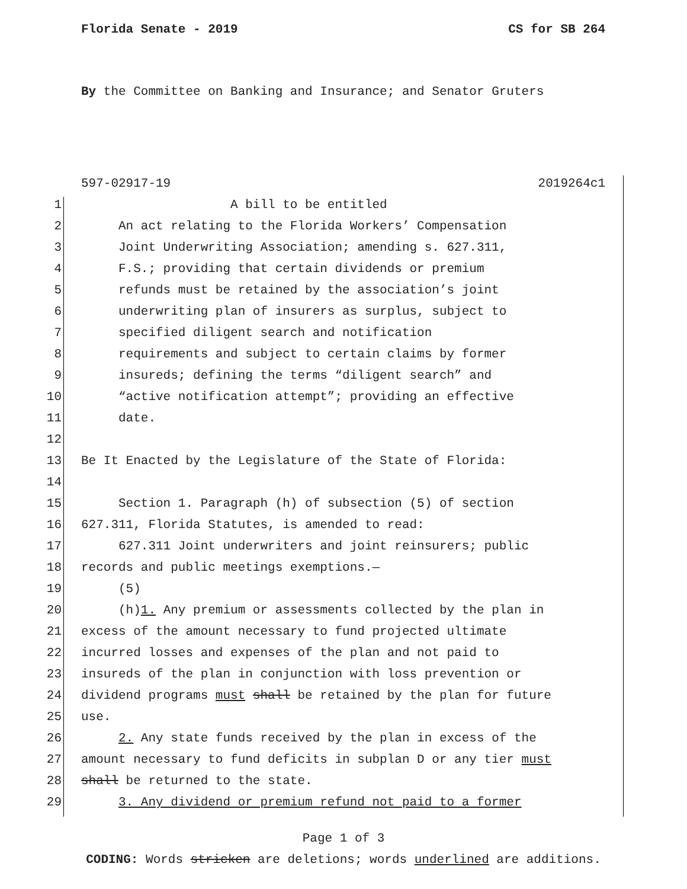Florida Senate - 2019 CS for SB 264
By the Committee on Banking and Insurance; and Senator Gruters
597-02917-19 2019264c1
1 A bill to be entitled
2 An act relating to the Florida Workers’ Compensation
3 Joint Underwriting Association; amending s. 627.311,
4 F.S.; providing that certain dividends or premium
5 refunds must be retained by the association’s joint
6 underwriting plan of insurers as surplus, subject to
7 specified diligent search and notification
8 requirements and subject to certain claims by former
9 insureds; defining the terms “diligent search” and
10 “active notification attempt”; providing an effective
11 date.
12
13 Be It Enacted by the Legislature of the State of Florida:
14
15 Section 1. Paragraph (h) of subsection (5) of section
16 627.311, Florida Statutes, is amended to read:
17 627.311 Joint underwriters and joint reinsurers; public
18 records and public meetings exemptions.—
19 (5)
20 (h)1. Any premium or assessments collected by the plan in
21 excess of the amount necessary to fund projected ultimate
22 incurred losses and expenses of the plan and not paid to
23 insureds of the plan in conjunction with loss prevention or
24 dividend programs must shall be retained by the plan for future
25 use.
26 2. Any state funds received by the plan in excess of the
27 amount necessary to fund deficits in subplan D or any tier must
28 shall be returned to the state.
29 3. Any dividend or premium refund not paid to a former
Page 1 of 3
CODING: Words stricken are deletions; words underlined are additions.